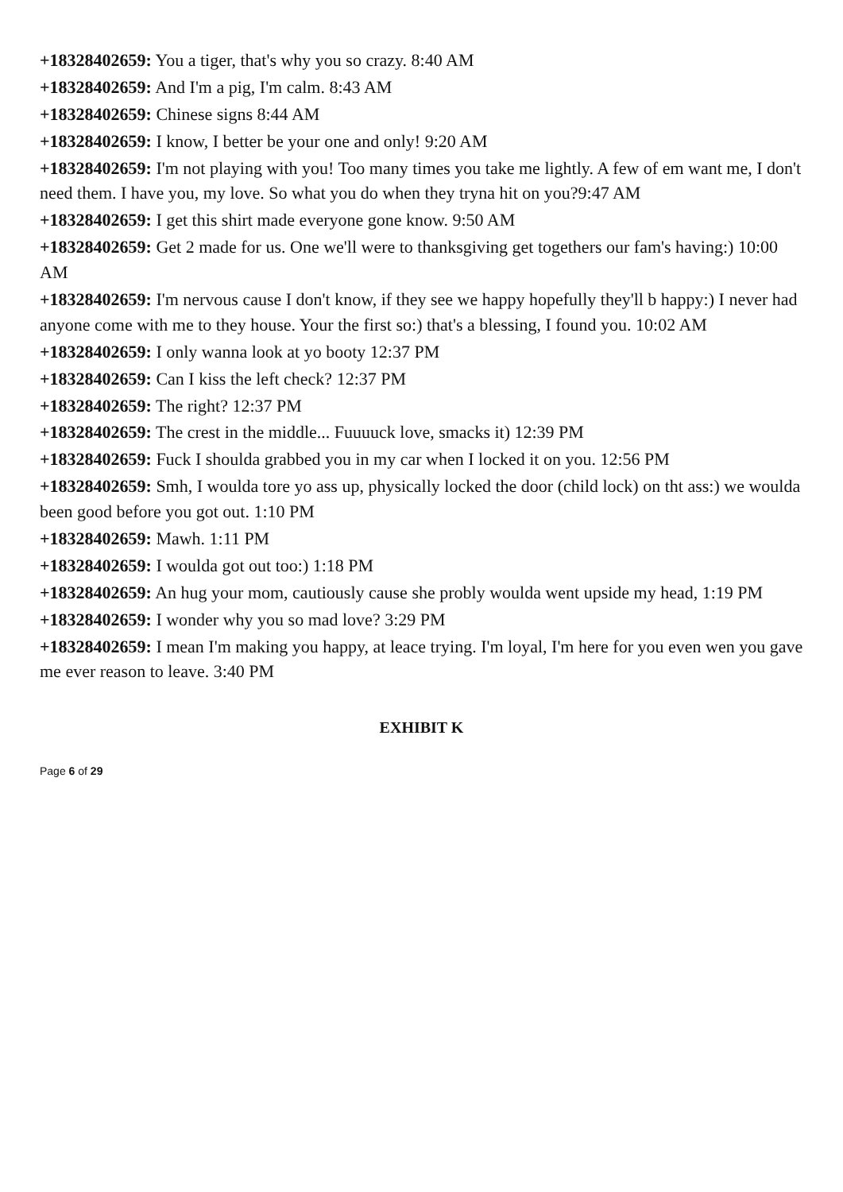+18328402659: You a tiger, that's why you so crazy. 8:40 AM
+18328402659: And I'm a pig, I'm calm. 8:43 AM
+18328402659: Chinese signs 8:44 AM
+18328402659: I know, I better be your one and only! 9:20 AM
+18328402659: I'm not playing with you! Too many times you take me lightly. A few of em want me, I don't need them. I have you, my love. So what you do when they tryna hit on you?9:47 AM
+18328402659: I get this shirt made everyone gone know. 9:50 AM
+18328402659: Get 2 made for us. One we'll were to thanksgiving get togethers our fam's having:) 10:00 AM
+18328402659: I'm nervous cause I don't know, if they see we happy hopefully they'll b happy:) I never had anyone come with me to they house. Your the first so:) that's a blessing, I found you. 10:02 AM
+18328402659: I only wanna look at yo booty 12:37 PM
+18328402659: Can I kiss the left check? 12:37 PM
+18328402659: The right? 12:37 PM
+18328402659: The crest in the middle... Fuuuuck love, smacks it) 12:39 PM
+18328402659: Fuck I shoulda grabbed you in my car when I locked it on you. 12:56 PM
+18328402659: Smh, I woulda tore yo ass up, physically locked the door (child lock) on tht ass:) we woulda been good before you got out. 1:10 PM
+18328402659: Mawh. 1:11 PM
+18328402659: I woulda got out too:) 1:18 PM
+18328402659: An hug your mom, cautiously cause she probly woulda went upside my head, 1:19 PM
+18328402659: I wonder why you so mad love? 3:29 PM
+18328402659: I mean I'm making you happy, at leace trying. I'm loyal, I'm here for you even wen you gave me ever reason to leave. 3:40 PM
EXHIBIT K
Page 6 of 29